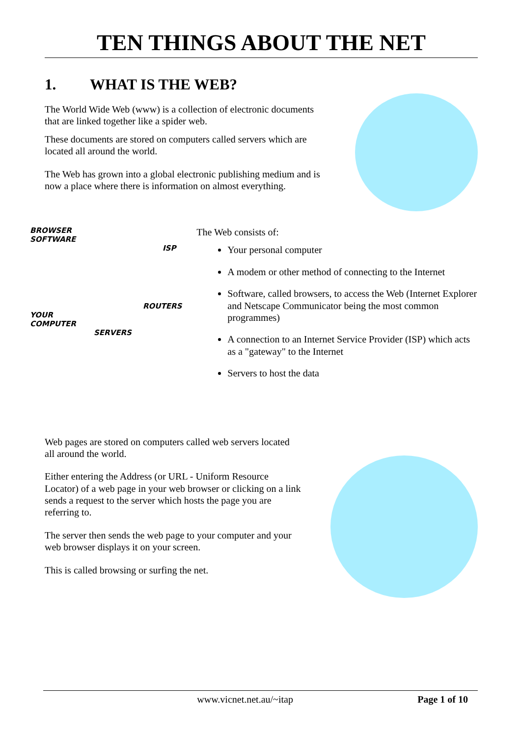TEN THINGS ABOUT THE NET
1. WHAT IS THE WEB?
The World Wide Web (www) is a collection of electronic documents that are linked together like a spider web.
These documents are stored on computers called servers which are located all around the world.
The Web has grown into a global electronic publishing medium and is now a place where there is information on almost everything.
BROWSER
SOFTWARE
ISP
ROUTERS
YOUR
COMPUTER
SERVERS
The Web consists of:
Your personal computer
A modem or other method of connecting to the Internet
Software, called browsers, to access the Web (Internet Explorer and Netscape Communicator being the most common programmes)
A connection to an Internet Service Provider (ISP) which acts as a "gateway" to the Internet
Servers to host the data
Web pages are stored on computers called web servers located all around the world.
Either entering the Address (or URL - Uniform Resource Locator) of a web page in your web browser or clicking on a link sends a request to the server which hosts the page you are referring to.
The server then sends the web page to your computer and your web browser displays it on your screen.
This is called browsing or surfing the net.
www.vicnet.net.au/~itap Page 1 of 10